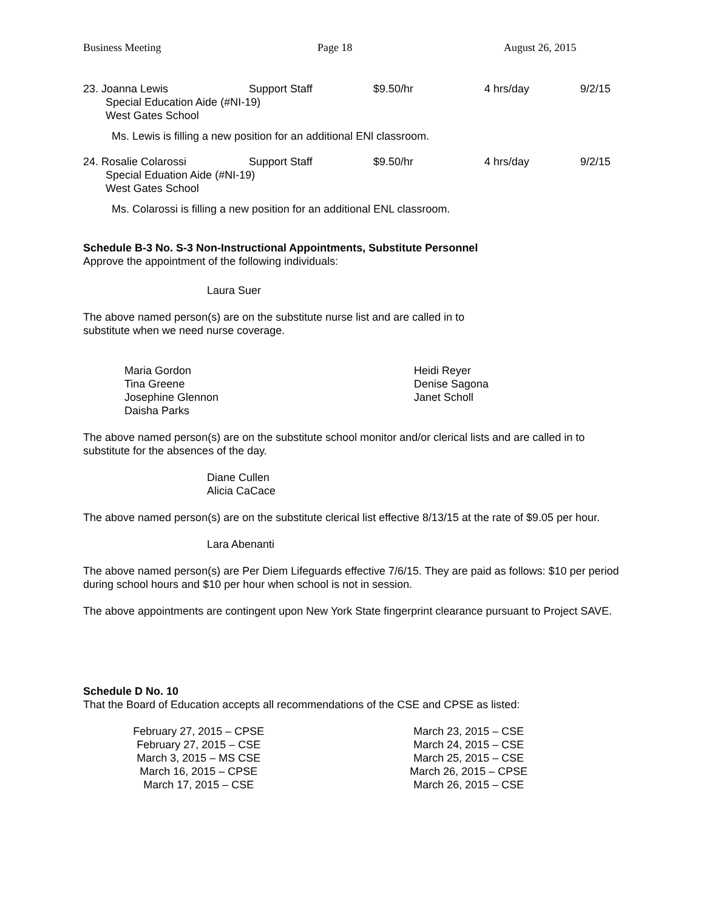Business Meeting Page 18 August 26, 2015
23. Joanna Lewis Support Staff $9.50/hr 4 hrs/day 9/2/15
Special Education Aide (#NI-19)
West Gates School
Ms. Lewis is filling a new position for an additional ENl classroom.
24. Rosalie Colarossi Support Staff $9.50/hr 4 hrs/day 9/2/15
Special Eduation Aide (#NI-19)
West Gates School
Ms. Colarossi is filling a new position for an additional ENL classroom.
Schedule B-3 No. S-3 Non-Instructional Appointments, Substitute Personnel
Approve the appointment of the following individuals:
Laura Suer
The above named person(s) are on the substitute nurse list and are called in to
substitute when we need nurse coverage.
Maria Gordon
Tina Greene
Josephine Glennon
Daisha Parks
Heidi Reyer
Denise Sagona
Janet Scholl
The above named person(s) are on the substitute school monitor and/or clerical lists and are called in to substitute for the absences of the day.
Diane Cullen
Alicia CaCace
The above named person(s) are on the substitute clerical list effective 8/13/15 at the rate of $9.05 per hour.
Lara Abenanti
The above named person(s) are Per Diem Lifeguards effective 7/6/15. They are paid as follows: $10 per period during school hours and $10 per hour when school is not in session.
The above appointments are contingent upon New York State fingerprint clearance pursuant to Project SAVE.
Schedule D No. 10
That the Board of Education accepts all recommendations of the CSE and CPSE as listed:
February 27, 2015 – CPSE
February 27, 2015 – CSE
March 3, 2015 – MS CSE
March 16, 2015 – CPSE
March 17, 2015 – CSE
March 23, 2015 – CSE
March 24, 2015 – CSE
March 25, 2015 – CSE
March 26, 2015 – CPSE
March 26, 2015 – CSE